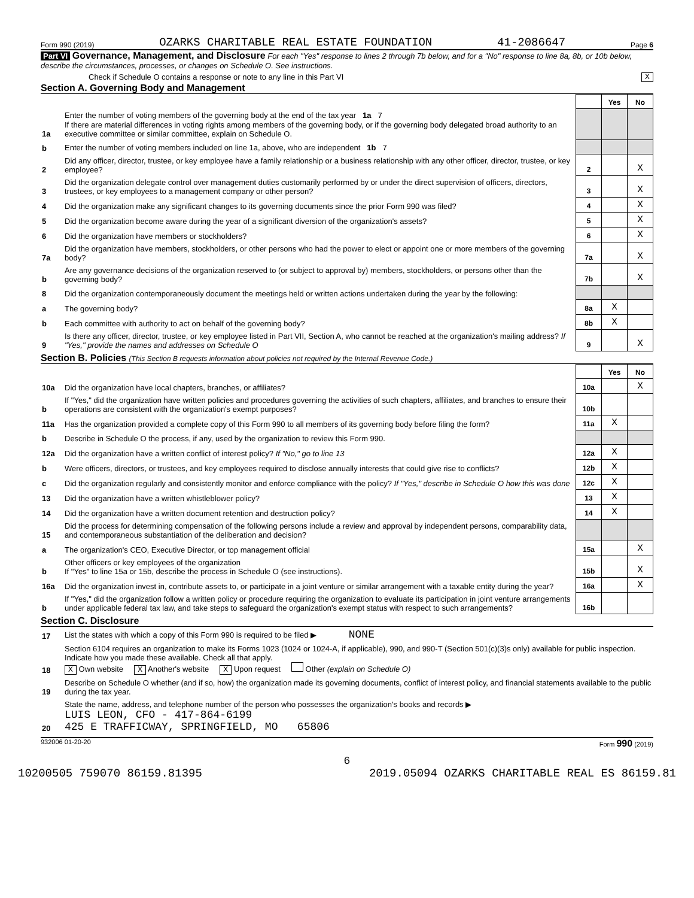Form 990 (2019) OZARKS CHARITABLE REAL ESTATE FOUNDATION 41-2086647 Page 6
Part VI Governance, Management, and Disclosure For each "Yes" response to lines 2 through 7b below, and for a "No" response to line 8a, 8b, or 10b below, describe the circumstances, processes, or changes on Schedule O. See instructions.
Check if Schedule O contains a response or note to any line in this Part VI X
Section A. Governing Body and Management
| | | | Yes | No |
| 1a | Enter the number of voting members of the governing body at the end of the tax year 1a 7 If there are material differences in voting rights among members of the governing body, or if the governing body delegated broad authority to an executive committee or similar committee, explain on Schedule O. | | | |
| b | Enter the number of voting members included on line 1a, above, who are independent 1b 7 | | | |
| 2 | Did any officer, director, trustee, or key employee have a family relationship or a business relationship with any other officer, director, trustee, or key employee? | 2 | | X |
| 3 | Did the organization delegate control over management duties customarily performed by or under the direct supervision of officers, directors, trustees, or key employees to a management company or other person? | 3 | | X |
| 4 | Did the organization make any significant changes to its governing documents since the prior Form 990 was filed? | 4 | | X |
| 5 | Did the organization become aware during the year of a significant diversion of the organization's assets? | 5 | | X |
| 6 | Did the organization have members or stockholders? | 6 | | X |
| 7a | Did the organization have members, stockholders, or other persons who had the power to elect or appoint one or more members of the governing body? | 7a | | X |
| b | Are any governance decisions of the organization reserved to (or subject to approval by) members, stockholders, or persons other than the governing body? | 7b | | X |
| 8 | Did the organization contemporaneously document the meetings held or written actions undertaken during the year by the following: | | | |
| a | The governing body? | 8a | X | |
| b | Each committee with authority to act on behalf of the governing body? | 8b | X | |
| 9 | Is there any officer, director, trustee, or key employee listed in Part VII, Section A, who cannot be reached at the organization's mailing address? If "Yes," provide the names and addresses on Schedule O | 9 | | X |
Section B. Policies (This Section B requests information about policies not required by the Internal Revenue Code.)
| | | | Yes | No |
| 10a | Did the organization have local chapters, branches, or affiliates? | 10a | | X |
| b | If "Yes," did the organization have written policies and procedures governing the activities of such chapters, affiliates, and branches to ensure their operations are consistent with the organization's exempt purposes? | 10b | | |
| 11a | Has the organization provided a complete copy of this Form 990 to all members of its governing body before filing the form? | 11a | X | |
| b | Describe in Schedule O the process, if any, used by the organization to review this Form 990. | | | |
| 12a | Did the organization have a written conflict of interest policy? If "No," go to line 13 | 12a | X | |
| b | Were officers, directors, or trustees, and key employees required to disclose annually interests that could give rise to conflicts? | 12b | X | |
| c | Did the organization regularly and consistently monitor and enforce compliance with the policy? If "Yes," describe in Schedule O how this was done | 12c | X | |
| 13 | Did the organization have a written whistleblower policy? | 13 | X | |
| 14 | Did the organization have a written document retention and destruction policy? | 14 | X | |
| 15 | Did the process for determining compensation of the following persons include a review and approval by independent persons, comparability data, and contemporaneous substantiation of the deliberation and decision? | | | |
| a | The organization's CEO, Executive Director, or top management official | 15a | | X |
| b | Other officers or key employees of the organization If "Yes" to line 15a or 15b, describe the process in Schedule O (see instructions). | 15b | | X |
| 16a | Did the organization invest in, contribute assets to, or participate in a joint venture or similar arrangement with a taxable entity during the year? | 16a | | X |
| b | If "Yes," did the organization follow a written policy or procedure requiring the organization to evaluate its participation in joint venture arrangements under applicable federal tax law, and take steps to safeguard the organization's exempt status with respect to such arrangements? | 16b | | |
Section C. Disclosure
| 17 | List the states with which a copy of this Form 990 is required to be filed ▶ NONE |
| 18 | Section 6104 requires an organization to make its Forms 1023 (1024 or 1024-A, if applicable), 990, and 990-T (Section 501(c)(3)s only) available for public inspection. Indicate how you made these available. Check all that apply. X Own website X Another's website X Upon request Other (explain on Schedule O) |
| 19 | Describe on Schedule O whether (and if so, how) the organization made its governing documents, conflict of interest policy, and financial statements available to the public during the tax year. |
| 20 | State the name, address, and telephone number of the person who possesses the organization's books and records ▶ LUIS LEON, CFO - 417-864-6199 425 E TRAFFICWAY, SPRINGFIELD, MO 65806 |
932006 01-20-20 Form 990 (2019)
6
10200505 759070 86159.81395 2019.05094 OZARKS CHARITABLE REAL ES 86159.81